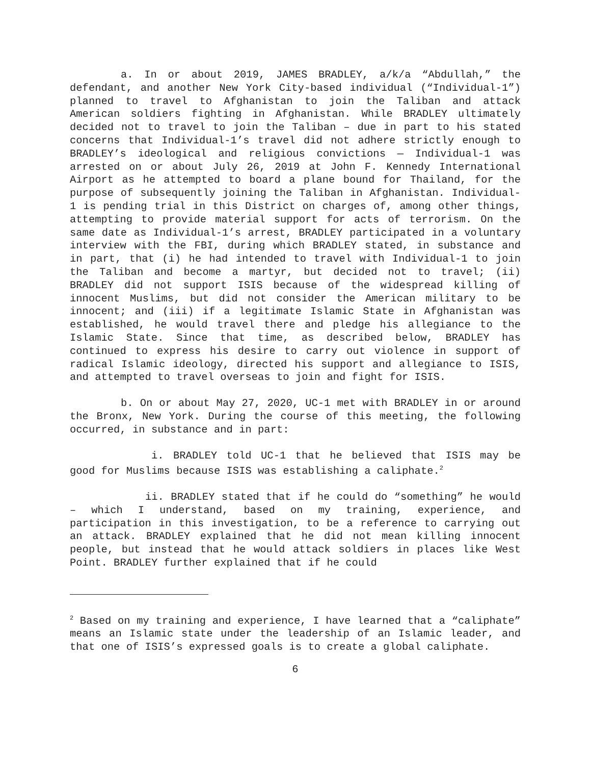a. In or about 2019, JAMES BRADLEY, a/k/a “Abdullah,” the defendant, and another New York City-based individual (“Individual-1”) planned to travel to Afghanistan to join the Taliban and attack American soldiers fighting in Afghanistan. While BRADLEY ultimately decided not to travel to join the Taliban – due in part to his stated concerns that Individual-1’s travel did not adhere strictly enough to BRADLEY’s ideological and religious convictions — Individual-1 was arrested on or about July 26, 2019 at John F. Kennedy International Airport as he attempted to board a plane bound for Thailand, for the purpose of subsequently joining the Taliban in Afghanistan. Individual-1 is pending trial in this District on charges of, among other things, attempting to provide material support for acts of terrorism. On the same date as Individual-1’s arrest, BRADLEY participated in a voluntary interview with the FBI, during which BRADLEY stated, in substance and in part, that (i) he had intended to travel with Individual-1 to join the Taliban and become a martyr, but decided not to travel; (ii) BRADLEY did not support ISIS because of the widespread killing of innocent Muslims, but did not consider the American military to be innocent; and (iii) if a legitimate Islamic State in Afghanistan was established, he would travel there and pledge his allegiance to the Islamic State. Since that time, as described below, BRADLEY has continued to express his desire to carry out violence in support of radical Islamic ideology, directed his support and allegiance to ISIS, and attempted to travel overseas to join and fight for ISIS.
b. On or about May 27, 2020, UC-1 met with BRADLEY in or around the Bronx, New York. During the course of this meeting, the following occurred, in substance and in part:
i. BRADLEY told UC-1 that he believed that ISIS may be good for Muslims because ISIS was establishing a caliphate.<sup>2</sup>
ii. BRADLEY stated that if he could do “something” he would – which I understand, based on my training, experience, and participation in this investigation, to be a reference to carrying out an attack. BRADLEY explained that he did not mean killing innocent people, but instead that he would attack soldiers in places like West Point. BRADLEY further explained that if he could
<sup>2</sup> Based on my training and experience, I have learned that a “caliphate” means an Islamic state under the leadership of an Islamic leader, and that one of ISIS’s expressed goals is to create a global caliphate.
6